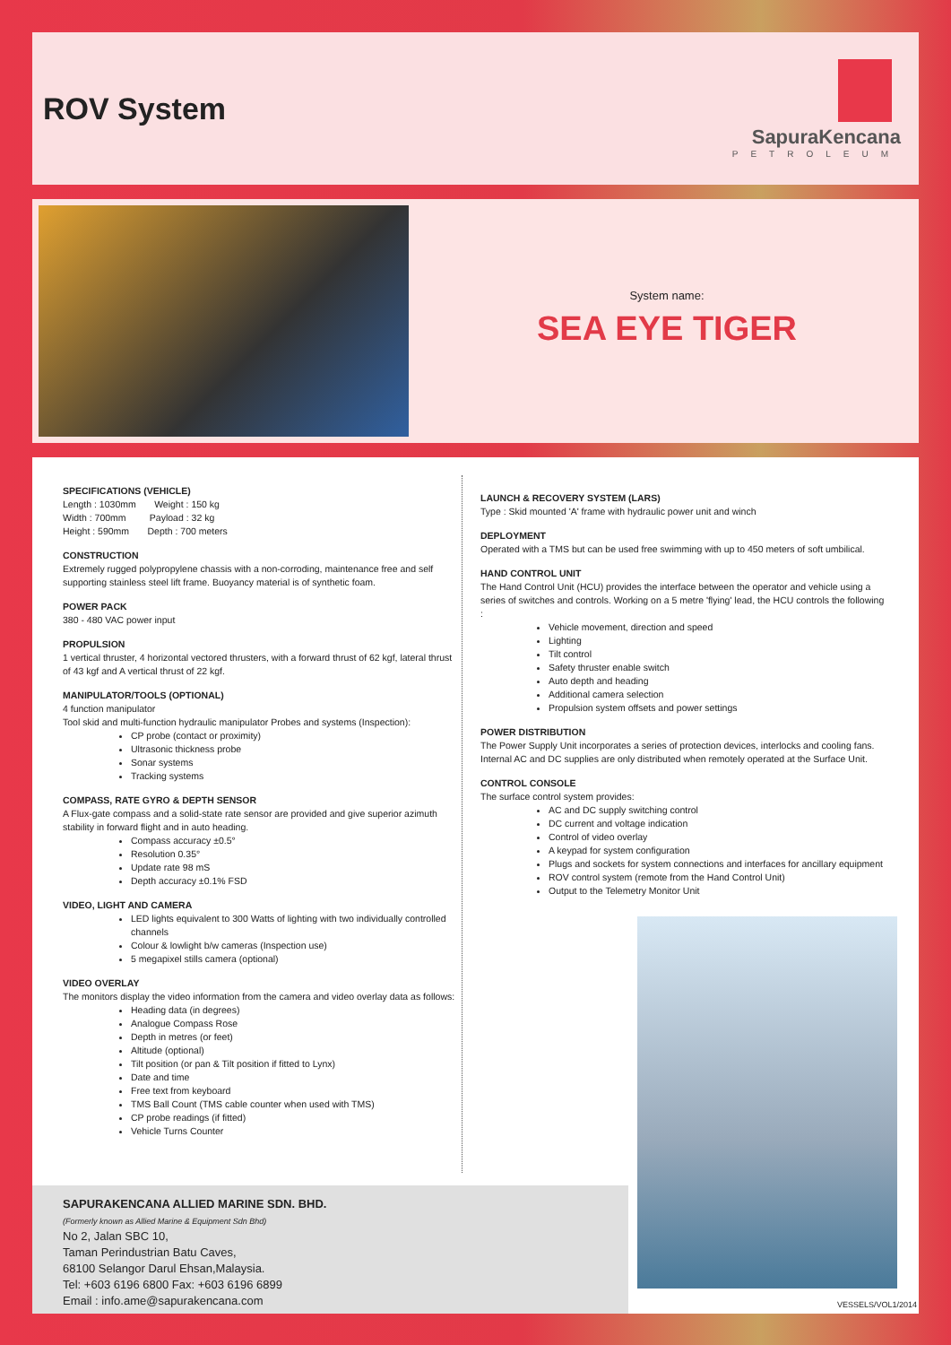ROV System
SapuraKencana
PETROLEUM
System name:
SEA EYE TIGER
SPECIFICATIONS (VEHICLE)
Length : 1030mm Weight : 150 kg
Width : 700mm Payload : 32 kg
Height : 590mm Depth : 700 meters
CONSTRUCTION
Extremely rugged polypropylene chassis with a non-corroding, maintenance free and self supporting stainless steel lift frame. Buoyancy material is of synthetic foam.
POWER PACK
380 - 480 VAC power input
PROPULSION
1 vertical thruster, 4 horizontal vectored thrusters, with a forward thrust of 62 kgf, lateral thrust of 43 kgf and A vertical thrust of 22 kgf.
MANIPULATOR/TOOLS (OPTIONAL)
4 function manipulator
Tool skid and multi-function hydraulic manipulator Probes and systems (Inspection):
CP probe (contact or proximity)
Ultrasonic thickness probe
Sonar systems
Tracking systems
COMPASS, RATE GYRO & DEPTH SENSOR
A Flux-gate compass and a solid-state rate sensor are provided and give superior azimuth stability in forward flight and in auto heading.
Compass accuracy ±0.5°
Resolution 0.35°
Update rate 98 mS
Depth accuracy ±0.1% FSD
VIDEO, LIGHT AND CAMERA
LED lights equivalent to 300 Watts of lighting with two individually controlled channels
Colour & lowlight b/w cameras (Inspection use)
5 megapixel stills camera (optional)
VIDEO OVERLAY
The monitors display the video information from the camera and video overlay data as follows:
Heading data (in degrees)
Analogue Compass Rose
Depth in metres (or feet)
Altitude (optional)
Tilt position (or pan & Tilt position if fitted to Lynx)
Date and time
Free text from keyboard
TMS Ball Count (TMS cable counter when used with TMS)
CP probe readings (if fitted)
Vehicle Turns Counter
LAUNCH & RECOVERY SYSTEM (LARS)
Type : Skid mounted 'A' frame with hydraulic power unit and winch
DEPLOYMENT
Operated with a TMS but can be used free swimming with up to 450 meters of soft umbilical.
HAND CONTROL UNIT
The Hand Control Unit (HCU) provides the interface between the operator and vehicle using a series of switches and controls. Working on a 5 metre 'flying' lead, the HCU controls the following :
Vehicle movement, direction and speed
Lighting
Tilt control
Safety thruster enable switch
Auto depth and heading
Additional camera selection
Propulsion system offsets and power settings
POWER DISTRIBUTION
The Power Supply Unit incorporates a series of protection devices, interlocks and cooling fans. Internal AC and DC supplies are only distributed when remotely operated at the Surface Unit.
CONTROL CONSOLE
The surface control system provides:
AC and DC supply switching control
DC current and voltage indication
Control of video overlay
A keypad for system configuration
Plugs and sockets for system connections and interfaces for ancillary equipment
ROV control system (remote from the Hand Control Unit)
Output to the Telemetry Monitor Unit
SAPURAKENCANA ALLIED MARINE SDN. BHD.
(Formerly known as Allied Marine & Equipment Sdn Bhd)
No 2, Jalan SBC 10,
Taman Perindustrian Batu Caves,
68100 Selangor Darul Ehsan,Malaysia.
Tel: +603 6196 6800 Fax: +603 6196 6899
Email : info.ame@sapurakencana.com
VESSELS/VOL1/2014